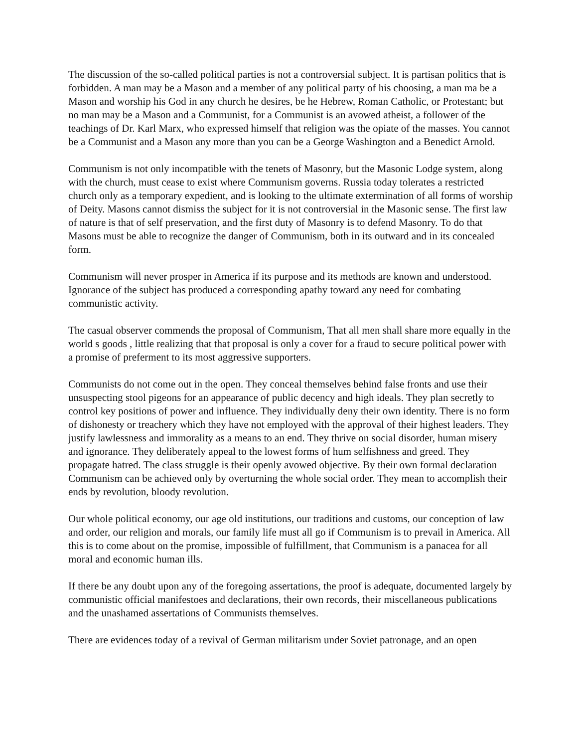The discussion of the so-called political parties is not a controversial subject. It is partisan politics that is forbidden. A man may be a Mason and a member of any political party of his choosing, a man ma be a Mason and worship his God in any church he desires, be he Hebrew, Roman Catholic, or Protestant; but no man may be a Mason and a Communist, for a Communist is an avowed atheist, a follower of the teachings of Dr. Karl Marx, who expressed himself that religion was the opiate of the masses. You cannot be a Communist and a Mason any more than you can be a George Washington and a Benedict Arnold.
Communism is not only incompatible with the tenets of Masonry, but the Masonic Lodge system, along with the church, must cease to exist where Communism governs. Russia today tolerates a restricted church only as a temporary expedient, and is looking to the ultimate extermination of all forms of worship of Deity. Masons cannot dismiss the subject for it is not controversial in the Masonic sense. The first law of nature is that of self preservation, and the first duty of Masonry is to defend Masonry. To do that Masons must be able to recognize the danger of Communism, both in its outward and in its concealed form.
Communism will never prosper in America if its purpose and its methods are known and understood. Ignorance of the subject has produced a corresponding apathy toward any need for combating communistic activity.
The casual observer commends the proposal of Communism, That all men shall share more equally in the world s goods , little realizing that that proposal is only a cover for a fraud to secure political power with a promise of preferment to its most aggressive supporters.
Communists do not come out in the open. They conceal themselves behind false fronts and use their unsuspecting stool pigeons for an appearance of public decency and high ideals. They plan secretly to control key positions of power and influence. They individually deny their own identity. There is no form of dishonesty or treachery which they have not employed with the approval of their highest leaders. They justify lawlessness and immorality as a means to an end. They thrive on social disorder, human misery and ignorance. They deliberately appeal to the lowest forms of hum selfishness and greed. They propagate hatred. The class struggle is their openly avowed objective. By their own formal declaration Communism can be achieved only by overturning the whole social order. They mean to accomplish their ends by revolution, bloody revolution.
Our whole political economy, our age old institutions, our traditions and customs, our conception of law and order, our religion and morals, our family life must all go if Communism is to prevail in America. All this is to come about on the promise, impossible of fulfillment, that Communism is a panacea for all moral and economic human ills.
If there be any doubt upon any of the foregoing assertations, the proof is adequate, documented largely by communistic official manifestoes and declarations, their own records, their miscellaneous publications and the unashamed assertations of Communists themselves.
There are evidences today of a revival of German militarism under Soviet patronage, and an open